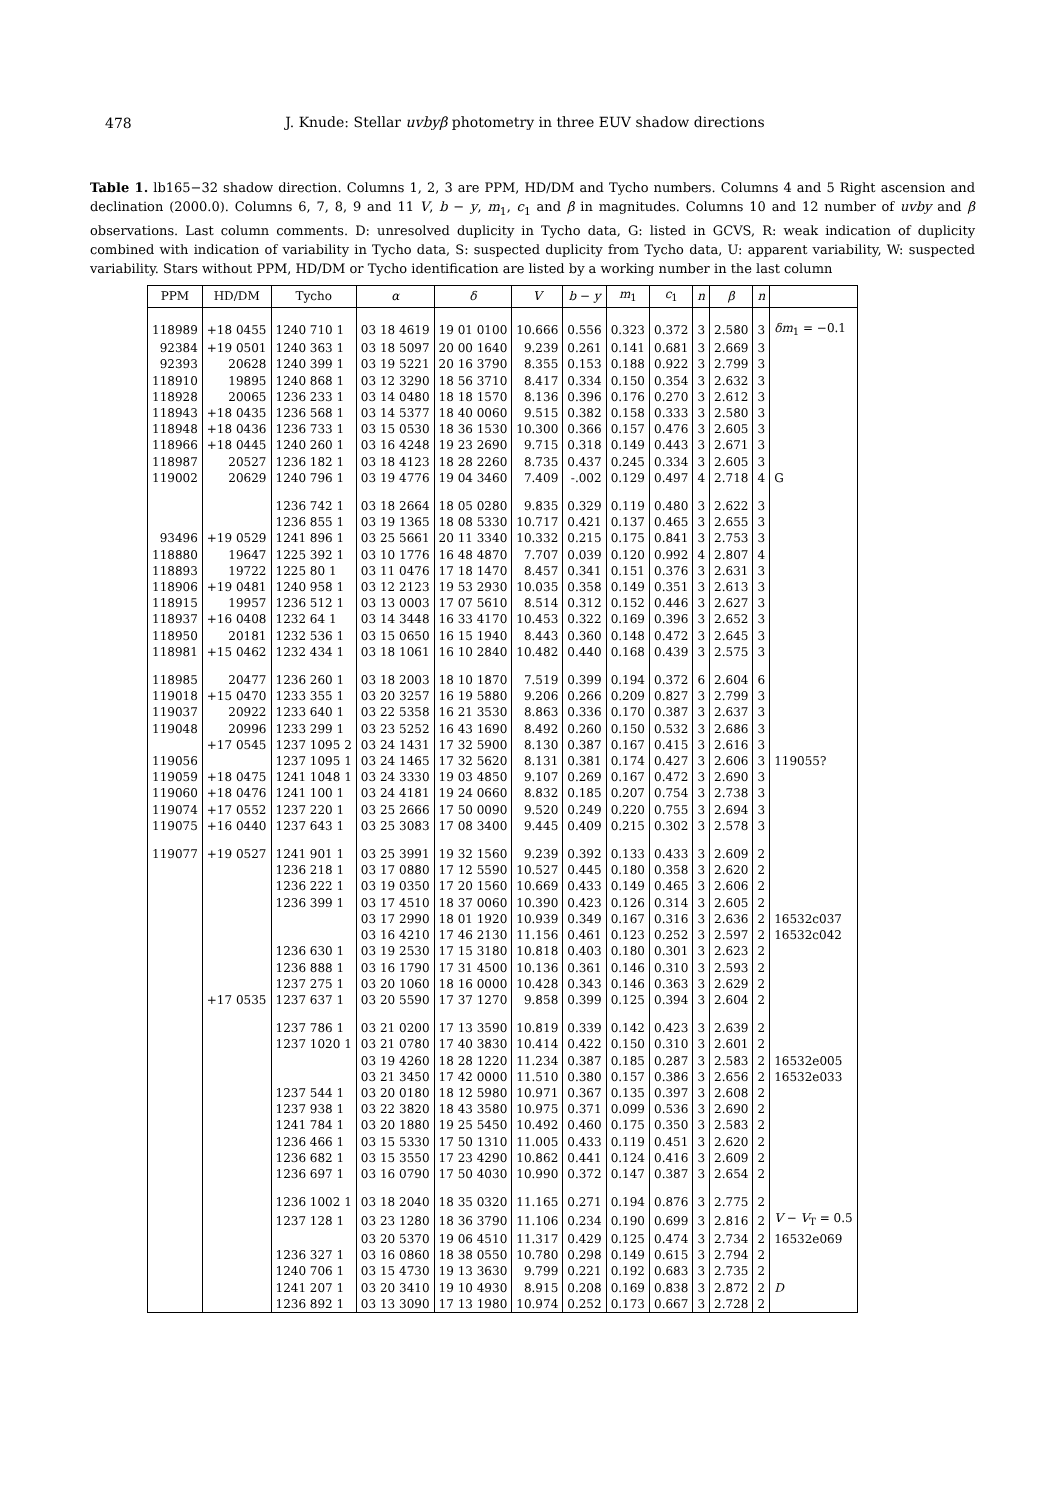478
J. Knude: Stellar uvbyβ photometry in three EUV shadow directions
Table 1. lb165−32 shadow direction. Columns 1, 2, 3 are PPM, HD/DM and Tycho numbers. Columns 4 and 5 Right ascension and declination (2000.0). Columns 6, 7, 8, 9 and 11 V, b − y, m<sub>1</sub>, c<sub>1</sub> and β in magnitudes. Columns 10 and 12 number of uvby and β observations. Last column comments. D: unresolved duplicity in Tycho data, G: listed in GCVS, R: weak indication of duplicity combined with indication of variability in Tycho data, S: suspected duplicity from Tycho data, U: apparent variability, W: suspected variability. Stars without PPM, HD/DM or Tycho identification are listed by a working number in the last column
| PPM | HD/DM | Tycho | α | δ | V | b − y | m<sub>1</sub> | c<sub>1</sub> | n | β | n | |
| --- | --- | --- | --- | --- | --- | --- | --- | --- | --- | --- | --- | --- |
| 118989 | +18 0455 | 1240 710 1 | 03 18 4619 | 19 01 0100 | 10.666 | 0.556 | 0.323 | 0.372 | 3 | 2.580 | 3 | δm<sub>1</sub> = −0.1 |
| 92384 | +19 0501 | 1240 363 1 | 03 18 5097 | 20 00 1640 | 9.239 | 0.261 | 0.141 | 0.681 | 3 | 2.669 | 3 | |
| 92393 | 20628 | 1240 399 1 | 03 19 5221 | 20 16 3790 | 8.355 | 0.153 | 0.188 | 0.922 | 3 | 2.799 | 3 | |
| 118910 | 19895 | 1240 868 1 | 03 12 3290 | 18 56 3710 | 8.417 | 0.334 | 0.150 | 0.354 | 3 | 2.632 | 3 | |
| 118928 | 20065 | 1236 233 1 | 03 14 0480 | 18 18 1570 | 8.136 | 0.396 | 0.176 | 0.270 | 3 | 2.612 | 3 | |
| 118943 | +18 0435 | 1236 568 1 | 03 14 5377 | 18 40 0060 | 9.515 | 0.382 | 0.158 | 0.333 | 3 | 2.580 | 3 | |
| 118948 | +18 0436 | 1236 733 1 | 03 15 0530 | 18 36 1530 | 10.300 | 0.366 | 0.157 | 0.476 | 3 | 2.605 | 3 | |
| 118966 | +18 0445 | 1240 260 1 | 03 16 4248 | 19 23 2690 | 9.715 | 0.318 | 0.149 | 0.443 | 3 | 2.671 | 3 | |
| 118987 | 20527 | 1236 182 1 | 03 18 4123 | 18 28 2260 | 8.735 | 0.437 | 0.245 | 0.334 | 3 | 2.605 | 3 | |
| 119002 | 20629 | 1240 796 1 | 03 19 4776 | 19 04 3460 | 7.409 | -.002 | 0.129 | 0.497 | 4 | 2.718 | 4 | G |
| | | 1236 742 1 | 03 18 2664 | 18 05 0280 | 9.835 | 0.329 | 0.119 | 0.480 | 3 | 2.622 | 3 | |
| | | 1236 855 1 | 03 19 1365 | 18 08 5330 | 10.717 | 0.421 | 0.137 | 0.465 | 3 | 2.655 | 3 | |
| 93496 | +19 0529 | 1241 896 1 | 03 25 5661 | 20 11 3340 | 10.332 | 0.215 | 0.175 | 0.841 | 3 | 2.753 | 3 | |
| 118880 | 19647 | 1225 392 1 | 03 10 1776 | 16 48 4870 | 7.707 | 0.039 | 0.120 | 0.992 | 4 | 2.807 | 4 | |
| 118893 | 19722 | 1225 80 1 | 03 11 0476 | 17 18 1470 | 8.457 | 0.341 | 0.151 | 0.376 | 3 | 2.631 | 3 | |
| 118906 | +19 0481 | 1240 958 1 | 03 12 2123 | 19 53 2930 | 10.035 | 0.358 | 0.149 | 0.351 | 3 | 2.613 | 3 | |
| 118915 | 19957 | 1236 512 1 | 03 13 0003 | 17 07 5610 | 8.514 | 0.312 | 0.152 | 0.446 | 3 | 2.627 | 3 | |
| 118937 | +16 0408 | 1232 64 1 | 03 14 3448 | 16 33 4170 | 10.453 | 0.322 | 0.169 | 0.396 | 3 | 2.652 | 3 | |
| 118950 | 20181 | 1232 536 1 | 03 15 0650 | 16 15 1940 | 8.443 | 0.360 | 0.148 | 0.472 | 3 | 2.645 | 3 | |
| 118981 | +15 0462 | 1232 434 1 | 03 18 1061 | 16 10 2840 | 10.482 | 0.440 | 0.168 | 0.439 | 3 | 2.575 | 3 | |
| 118985 | 20477 | 1236 260 1 | 03 18 2003 | 18 10 1870 | 7.519 | 0.399 | 0.194 | 0.372 | 6 | 2.604 | 6 | |
| 119018 | +15 0470 | 1233 355 1 | 03 20 3257 | 16 19 5880 | 9.206 | 0.266 | 0.209 | 0.827 | 3 | 2.799 | 3 | |
| 119037 | 20922 | 1233 640 1 | 03 22 5358 | 16 21 3530 | 8.863 | 0.336 | 0.170 | 0.387 | 3 | 2.637 | 3 | |
| 119048 | 20996 | 1233 299 1 | 03 23 5252 | 16 43 1690 | 8.492 | 0.260 | 0.150 | 0.532 | 3 | 2.686 | 3 | |
| | +17 0545 | 1237 1095 2 | 03 24 1431 | 17 32 5900 | 8.130 | 0.387 | 0.167 | 0.415 | 3 | 2.616 | 3 | |
| 119056 | | 1237 1095 1 | 03 24 1465 | 17 32 5620 | 8.131 | 0.381 | 0.174 | 0.427 | 3 | 2.606 | 3 | 119055? |
| 119059 | +18 0475 | 1241 1048 1 | 03 24 3330 | 19 03 4850 | 9.107 | 0.269 | 0.167 | 0.472 | 3 | 2.690 | 3 | |
| 119060 | +18 0476 | 1241 100 1 | 03 24 4181 | 19 24 0660 | 8.832 | 0.185 | 0.207 | 0.754 | 3 | 2.738 | 3 | |
| 119074 | +17 0552 | 1237 220 1 | 03 25 2666 | 17 50 0090 | 9.520 | 0.249 | 0.220 | 0.755 | 3 | 2.694 | 3 | |
| 119075 | +16 0440 | 1237 643 1 | 03 25 3083 | 17 08 3400 | 9.445 | 0.409 | 0.215 | 0.302 | 3 | 2.578 | 3 | |
| 119077 | +19 0527 | 1241 901 1 | 03 25 3991 | 19 32 1560 | 9.239 | 0.392 | 0.133 | 0.433 | 3 | 2.609 | 2 | |
| | | 1236 218 1 | 03 17 0880 | 17 12 5590 | 10.527 | 0.445 | 0.180 | 0.358 | 3 | 2.620 | 2 | |
| | | 1236 222 1 | 03 19 0350 | 17 20 1560 | 10.669 | 0.433 | 0.149 | 0.465 | 3 | 2.606 | 2 | |
| | | 1236 399 1 | 03 17 4510 | 18 37 0060 | 10.390 | 0.423 | 0.126 | 0.314 | 3 | 2.605 | 2 | |
| | | | 03 17 2990 | 18 01 1920 | 10.939 | 0.349 | 0.167 | 0.316 | 3 | 2.636 | 2 | 16532c037 |
| | | | 03 16 4210 | 17 46 2130 | 11.156 | 0.461 | 0.123 | 0.252 | 3 | 2.597 | 2 | 16532c042 |
| | | 1236 630 1 | 03 19 2530 | 17 15 3180 | 10.818 | 0.403 | 0.180 | 0.301 | 3 | 2.623 | 2 | |
| | | 1236 888 1 | 03 16 1790 | 17 31 4500 | 10.136 | 0.361 | 0.146 | 0.310 | 3 | 2.593 | 2 | |
| | | 1237 275 1 | 03 20 1060 | 18 16 0000 | 10.428 | 0.343 | 0.146 | 0.363 | 3 | 2.629 | 2 | |
| | +17 0535 | 1237 637 1 | 03 20 5590 | 17 37 1270 | 9.858 | 0.399 | 0.125 | 0.394 | 3 | 2.604 | 2 | |
| | | 1237 786 1 | 03 21 0200 | 17 13 3590 | 10.819 | 0.339 | 0.142 | 0.423 | 3 | 2.639 | 2 | |
| | | 1237 1020 1 | 03 21 0780 | 17 40 3830 | 10.414 | 0.422 | 0.150 | 0.310 | 3 | 2.601 | 2 | |
| | | | 03 19 4260 | 18 28 1220 | 11.234 | 0.387 | 0.185 | 0.287 | 3 | 2.583 | 2 | 16532e005 |
| | | | 03 21 3450 | 17 42 0000 | 11.510 | 0.380 | 0.157 | 0.386 | 3 | 2.656 | 2 | 16532e033 |
| | | 1237 544 1 | 03 20 0180 | 18 12 5980 | 10.971 | 0.367 | 0.135 | 0.397 | 3 | 2.608 | 2 | |
| | | 1237 938 1 | 03 22 3820 | 18 43 3580 | 10.975 | 0.371 | 0.099 | 0.536 | 3 | 2.690 | 2 | |
| | | 1241 784 1 | 03 20 1880 | 19 25 5450 | 10.492 | 0.460 | 0.175 | 0.350 | 3 | 2.583 | 2 | |
| | | 1236 466 1 | 03 15 5330 | 17 50 1310 | 11.005 | 0.433 | 0.119 | 0.451 | 3 | 2.620 | 2 | |
| | | 1236 682 1 | 03 15 3550 | 17 23 4290 | 10.862 | 0.441 | 0.124 | 0.416 | 3 | 2.609 | 2 | |
| | | 1236 697 1 | 03 16 0790 | 17 50 4030 | 10.990 | 0.372 | 0.147 | 0.387 | 3 | 2.654 | 2 | |
| | | 1236 1002 1 | 03 18 2040 | 18 35 0320 | 11.165 | 0.271 | 0.194 | 0.876 | 3 | 2.775 | 2 | |
| | | 1237 128 1 | 03 23 1280 | 18 36 3790 | 11.106 | 0.234 | 0.190 | 0.699 | 3 | 2.816 | 2 | V − V<sub>T</sub> = 0.5 |
| | | | 03 20 5370 | 19 06 4510 | 11.317 | 0.429 | 0.125 | 0.474 | 3 | 2.734 | 2 | 16532e069 |
| | | 1236 327 1 | 03 16 0860 | 18 38 0550 | 10.780 | 0.298 | 0.149 | 0.615 | 3 | 2.794 | 2 | |
| | | 1240 706 1 | 03 15 4730 | 19 13 3630 | 9.799 | 0.221 | 0.192 | 0.683 | 3 | 2.735 | 2 | |
| | | 1241 207 1 | 03 20 3410 | 19 10 4930 | 8.915 | 0.208 | 0.169 | 0.838 | 3 | 2.872 | 2 | D |
| | | 1236 892 1 | 03 13 3090 | 17 13 1980 | 10.974 | 0.252 | 0.173 | 0.667 | 3 | 2.728 | 2 | |